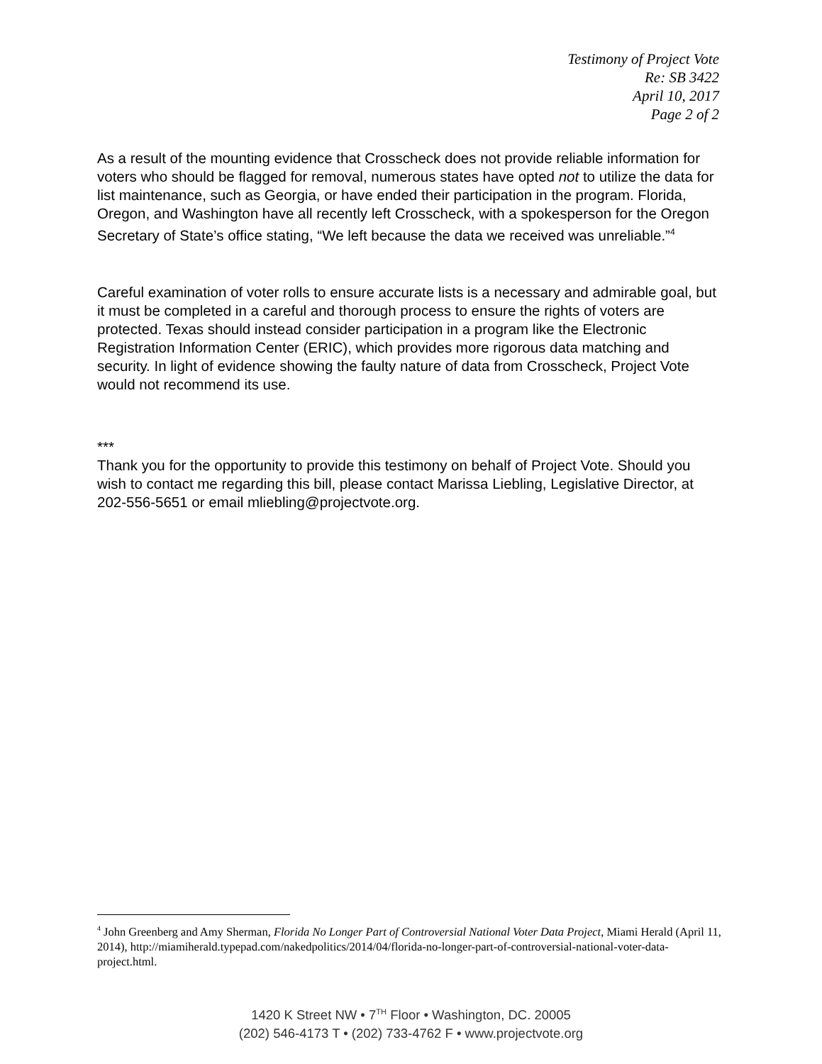Testimony of Project Vote
Re: SB 3422
April 10, 2017
Page 2 of 2
As a result of the mounting evidence that Crosscheck does not provide reliable information for voters who should be flagged for removal, numerous states have opted not to utilize the data for list maintenance, such as Georgia, or have ended their participation in the program. Florida, Oregon, and Washington have all recently left Crosscheck, with a spokesperson for the Oregon Secretary of State’s office stating, “We left because the data we received was unreliable.”<sup>4</sup>
Careful examination of voter rolls to ensure accurate lists is a necessary and admirable goal, but it must be completed in a careful and thorough process to ensure the rights of voters are protected. Texas should instead consider participation in a program like the Electronic Registration Information Center (ERIC), which provides more rigorous data matching and security. In light of evidence showing the faulty nature of data from Crosscheck, Project Vote would not recommend its use.
***
Thank you for the opportunity to provide this testimony on behalf of Project Vote. Should you wish to contact me regarding this bill, please contact Marissa Liebling, Legislative Director, at 202-556-5651 or email mliebling@projectvote.org.
<sup>4</sup> John Greenberg and Amy Sherman, Florida No Longer Part of Controversial National Voter Data Project, Miami Herald (April 11, 2014), http://miamiherald.typepad.com/nakedpolitics/2014/04/florida-no-longer-part-of-controversial-national-voter-data-project.html.
1420 K Street NW • 7<sup>TH</sup> Floor • Washington, DC. 20005
(202) 546-4173 T • (202) 733-4762 F • www.projectvote.org